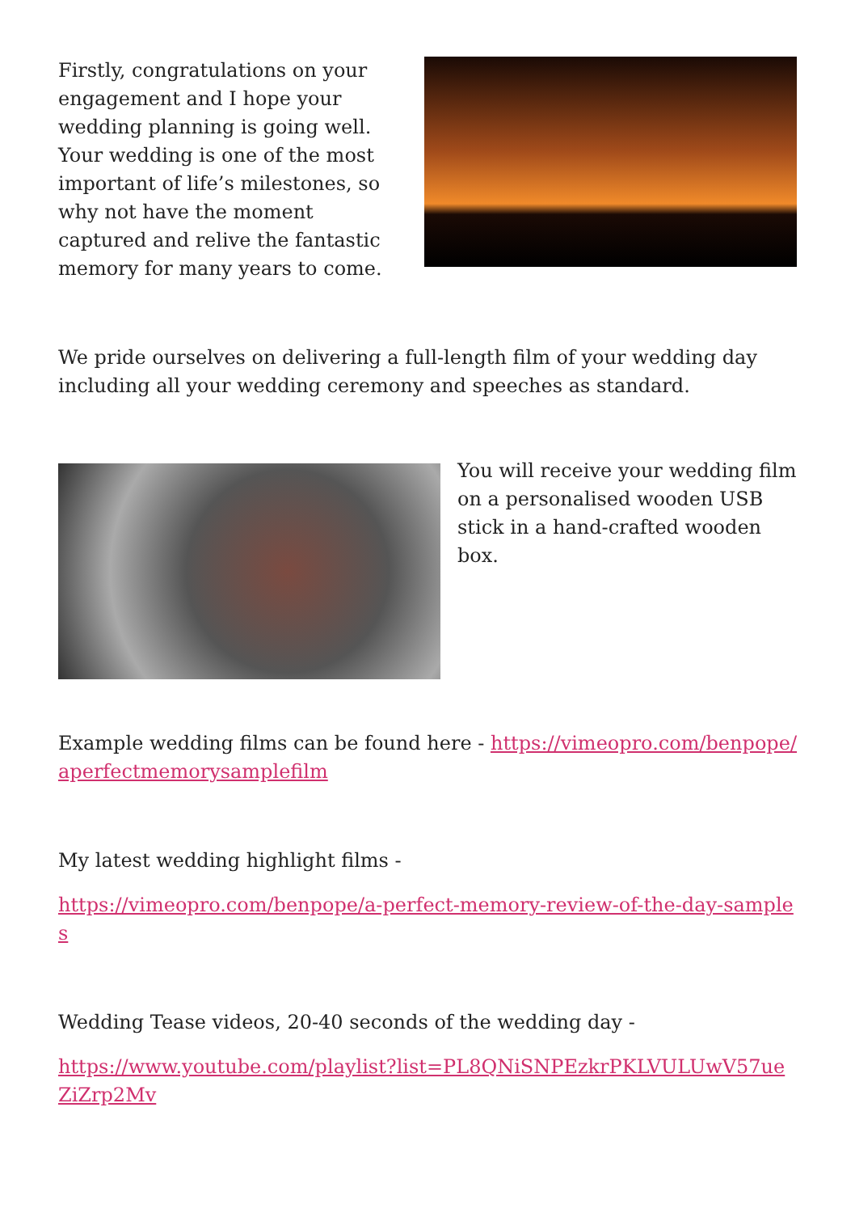Firstly, congratulations on your engagement and I hope your wedding planning is going well. Your wedding is one of the most important of life’s milestones, so why not have the moment captured and relive the fantastic memory for many years to come.
We pride ourselves on delivering a full-length film of your wedding day including all your wedding ceremony and speeches as standard.
You will receive your wedding film on a personalised wooden USB stick in a hand-crafted wooden box.
Example wedding films can be found here - https://vimeopro.com/benpope/aperfectmemorysamplefilm
My latest wedding highlight films -
https://vimeopro.com/benpope/a-perfect-memory-review-of-the-day-samples
Wedding Tease videos, 20-40 seconds of the wedding day -
https://www.youtube.com/playlist?list=PL8QNiSNPEzkrPKLVULUwV57ueZiZrp2Mv